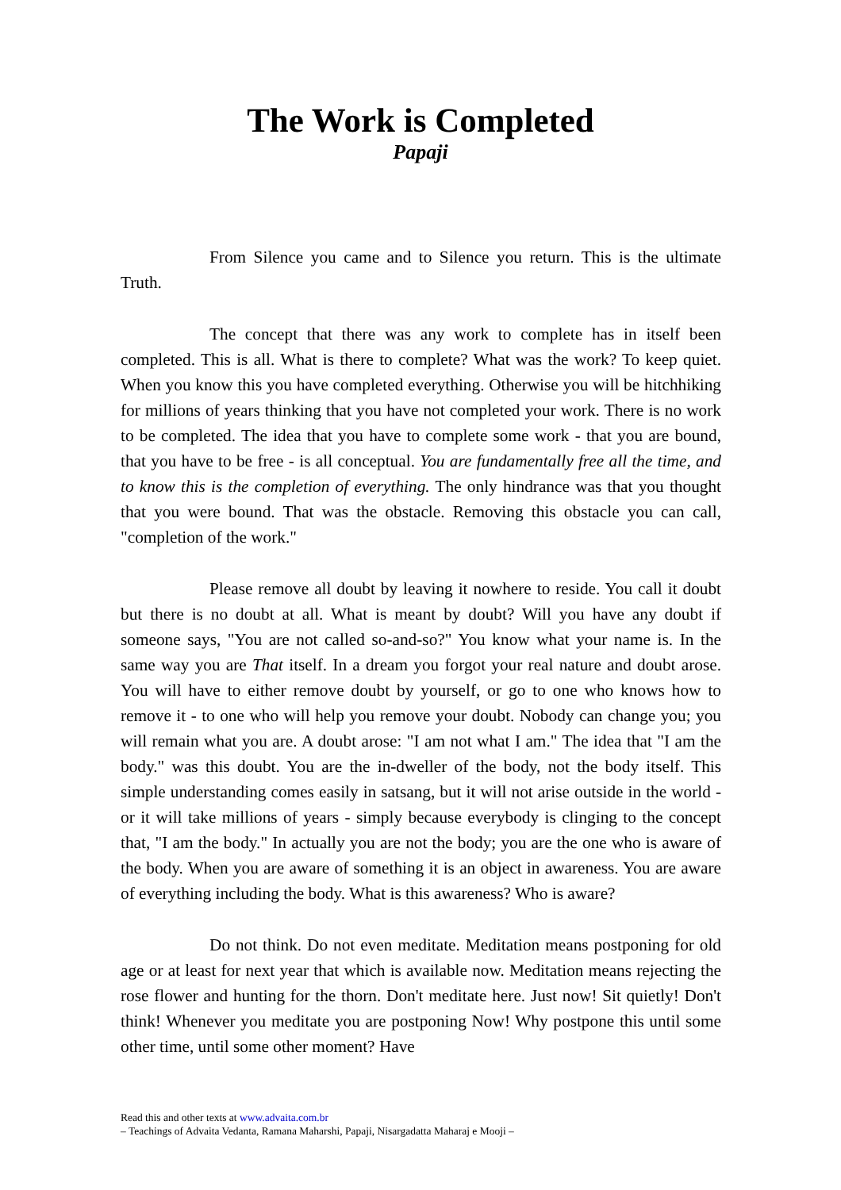The Work is Completed
Papaji
From Silence you came and to Silence you return. This is the ultimate Truth.
The concept that there was any work to complete has in itself been completed. This is all. What is there to complete? What was the work? To keep quiet. When you know this you have completed everything. Otherwise you will be hitchhiking for millions of years thinking that you have not completed your work. There is no work to be completed. The idea that you have to complete some work - that you are bound, that you have to be free - is all conceptual. You are fundamentally free all the time, and to know this is the completion of everything. The only hindrance was that you thought that you were bound. That was the obstacle. Removing this obstacle you can call, "completion of the work."
Please remove all doubt by leaving it nowhere to reside. You call it doubt but there is no doubt at all. What is meant by doubt? Will you have any doubt if someone says, "You are not called so-and-so?" You know what your name is. In the same way you are That itself. In a dream you forgot your real nature and doubt arose. You will have to either remove doubt by yourself, or go to one who knows how to remove it - to one who will help you remove your doubt. Nobody can change you; you will remain what you are. A doubt arose: "I am not what I am." The idea that "I am the body." was this doubt. You are the in-dweller of the body, not the body itself. This simple understanding comes easily in satsang, but it will not arise outside in the world - or it will take millions of years - simply because everybody is clinging to the concept that, "I am the body." In actually you are not the body; you are the one who is aware of the body. When you are aware of something it is an object in awareness. You are aware of everything including the body. What is this awareness? Who is aware?
Do not think. Do not even meditate. Meditation means postponing for old age or at least for next year that which is available now. Meditation means rejecting the rose flower and hunting for the thorn. Don't meditate here. Just now! Sit quietly! Don't think! Whenever you meditate you are postponing Now! Why postpone this until some other time, until some other moment? Have
Read this and other texts at www.advaita.com.br
– Teachings of Advaita Vedanta, Ramana Maharshi, Papaji, Nisargadatta Maharaj e Mooji –